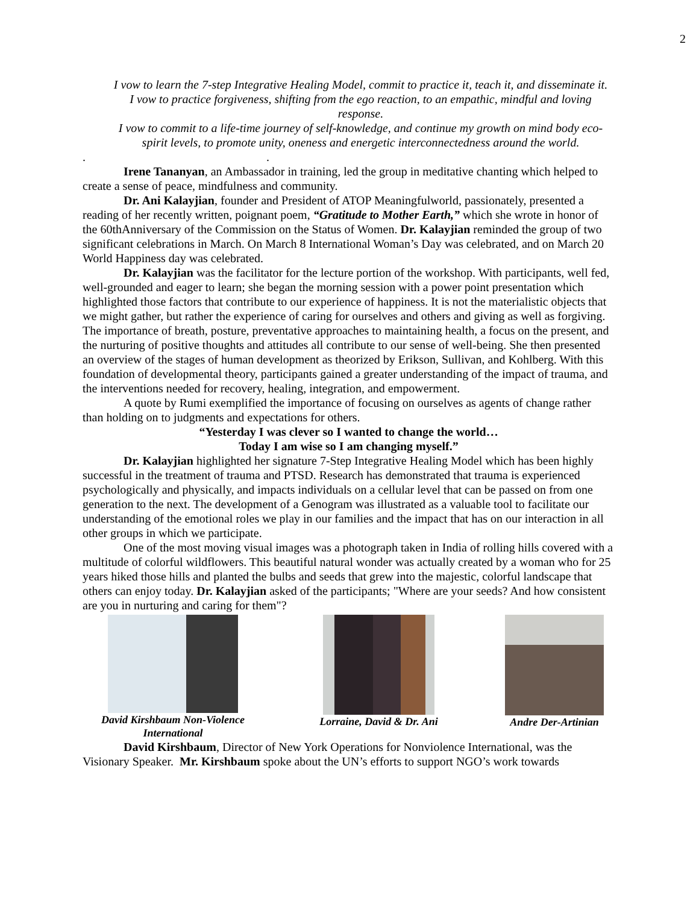2
I vow to learn the 7-step Integrative Healing Model, commit to practice it, teach it, and disseminate it.
I vow to practice forgiveness, shifting from the ego reaction, to an empathic, mindful and loving response.
I vow to commit to a life-time journey of self-knowledge, and continue my growth on mind body eco-spirit levels, to promote unity, oneness and energetic interconnectedness around the world.
. .
Irene Tananyan, an Ambassador in training, led the group in meditative chanting which helped to create a sense of peace, mindfulness and community.
Dr. Ani Kalayjian, founder and President of ATOP Meaningfulworld, passionately, presented a reading of her recently written, poignant poem, “Gratitude to Mother Earth,” which she wrote in honor of the 60thAnniversary of the Commission on the Status of Women. Dr. Kalayjian reminded the group of two significant celebrations in March. On March 8 International Woman’s Day was celebrated, and on March 20 World Happiness day was celebrated.
Dr. Kalayjian was the facilitator for the lecture portion of the workshop. With participants, well fed, well-grounded and eager to learn; she began the morning session with a power point presentation which highlighted those factors that contribute to our experience of happiness. It is not the materialistic objects that we might gather, but rather the experience of caring for ourselves and others and giving as well as forgiving. The importance of breath, posture, preventative approaches to maintaining health, a focus on the present, and the nurturing of positive thoughts and attitudes all contribute to our sense of well-being. She then presented an overview of the stages of human development as theorized by Erikson, Sullivan, and Kohlberg. With this foundation of developmental theory, participants gained a greater understanding of the impact of trauma, and the interventions needed for recovery, healing, integration, and empowerment.
A quote by Rumi exemplified the importance of focusing on ourselves as agents of change rather than holding on to judgments and expectations for others.
“Yesterday I was clever so I wanted to change the world…
Today I am wise so I am changing myself.”
Dr. Kalayjian highlighted her signature 7-Step Integrative Healing Model which has been highly successful in the treatment of trauma and PTSD. Research has demonstrated that trauma is experienced psychologically and physically, and impacts individuals on a cellular level that can be passed on from one generation to the next. The development of a Genogram was illustrated as a valuable tool to facilitate our understanding of the emotional roles we play in our families and the impact that has on our interaction in all other groups in which we participate.
One of the most moving visual images was a photograph taken in India of rolling hills covered with a multitude of colorful wildflowers. This beautiful natural wonder was actually created by a woman who for 25 years hiked those hills and planted the bulbs and seeds that grew into the majestic, colorful landscape that others can enjoy today. Dr. Kalayjian asked of the participants; "Where are your seeds? And how consistent are you in nurturing and caring for them"?
David Kirshbaum Non-Violence International
Lorraine, David & Dr. Ani
Andre Der-Artinian
David Kirshbaum, Director of New York Operations for Nonviolence International, was the Visionary Speaker. Mr. Kirshbaum spoke about the UN’s efforts to support NGO’s work towards